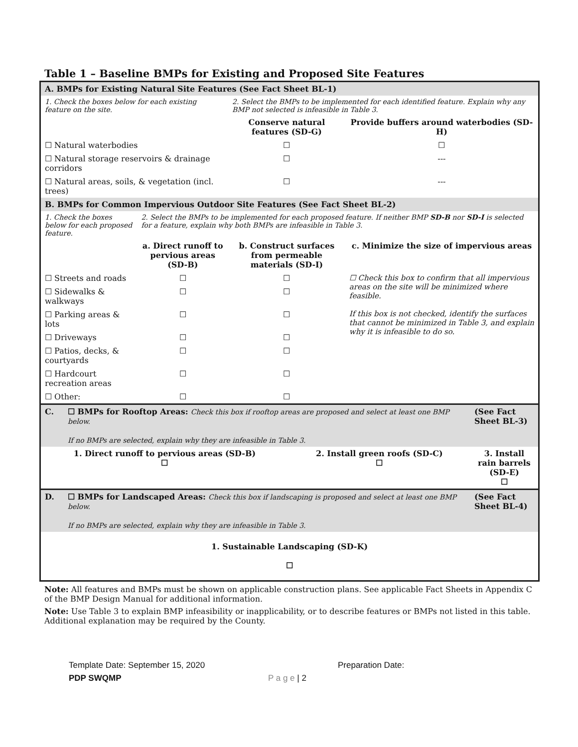Table 1 – Baseline BMPs for Existing and Proposed Site Features
| A. BMPs for Existing Natural Site Features (See Fact Sheet BL-1) | | | |
| 1. Check the boxes below for each existing feature on the site. | | 2. Select the BMPs to be implemented for each identified feature. Explain why any BMP not selected is infeasible in Table 3. | |
| | | Conserve natural features (SD-G) | Provide buffers around waterbodies (SD-H) |
| ☐ Natural waterbodies | | ☐ | ☐ |
| ☐ Natural storage reservoirs & drainage corridors | | ☐ | --- |
| ☐ Natural areas, soils, & vegetation (incl. trees) | | ☐ | --- |
| B. BMPs for Common Impervious Outdoor Site Features (See Fact Sheet BL-2) | | | |
| 1. Check the boxes below for each proposed feature. | 2. Select the BMPs to be implemented for each proposed feature. If neither BMP SD-B nor SD-I is selected for a feature, explain why both BMPs are infeasible in Table 3. | | |
| | a. Direct runoff to pervious areas (SD-B) | b. Construct surfaces from permeable materials (SD-I) | c. Minimize the size of impervious areas |
| ☐ Streets and roads | ☐ | ☐ | ☐ Check this box to confirm that all impervious areas on the site will be minimized where feasible. If this box is not checked, identify the surfaces that cannot be minimized in Table 3, and explain why it is infeasible to do so. |
| ☐ Sidewalks & walkways | ☐ | ☐ | |
| ☐ Parking areas & lots | ☐ | ☐ | |
| ☐ Driveways | ☐ | ☐ | |
| ☐ Patios, decks, & courtyards | ☐ | ☐ | |
| ☐ Hardcourt recreation areas | ☐ | ☐ | |
| ☐ Other: | ☐ | ☐ | |
| C. | ☐ BMPs for Rooftop Areas: Check this box if rooftop areas are proposed and select at least one BMP below. If no BMPs are selected, explain why they are infeasible in Table 3. | | (See Fact Sheet BL-3) |
| 1. Direct runoff to pervious areas (SD-B) ☐ | | 2. Install green roofs (SD-C) ☐ | 3. Install rain barrels (SD-E) ☐ |
| D. | ☐ BMPs for Landscaped Areas: Check this box if landscaping is proposed and select at least one BMP below. If no BMPs are selected, explain why they are infeasible in Table 3. | | (See Fact Sheet BL-4) |
| 1. Sustainable Landscaping (SD-K) ☐ | | | |
Note: All features and BMPs must be shown on applicable construction plans. See applicable Fact Sheets in Appendix C of the BMP Design Manual for additional information.
Note: Use Table 3 to explain BMP infeasibility or inapplicability, or to describe features or BMPs not listed in this table. Additional explanation may be required by the County.
Template Date: September 15, 2020 Preparation Date: PDP SWQMP P a g e | 2